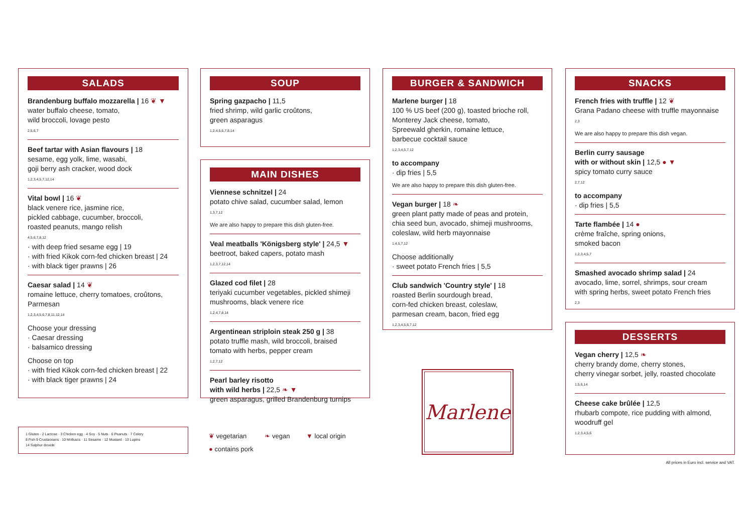SALADS
Brandenburg buffalo mozzarella | 16 ❦ ▼
water buffalo cheese, tomato,
wild broccoli, lovage pesto
2,5,6,7
Beef tartar with Asian flavours | 18
sesame, egg yolk, lime, wasabi,
goji berry ash cracker, wood dock
1,2,3,4,5,7,12,14
Vital bowl | 16 ❦
black venere rice, jasmine rice,
pickled cabbage, cucumber, broccoli,
roasted peanuts, mango relish
4,5,6,7,8,12
· with deep fried sesame egg | 19
· with fried Kikok corn-fed chicken breast | 24
· with black tiger prawns | 26
Caesar salad | 14 ❦
romaine lettuce, cherry tomatoes, croûtons,
Parmesan
1,2,3,4,5,6,7,8,11,12,14
Choose your dressing
· Caesar dressing
· balsamico dressing
Choose on top
· with fried Kikok corn-fed chicken breast | 22
· with black tiger prawns | 24
1 Gluten · 2 Lactose · 3 Chicken egg · 4 Soy · 5 Nuts · 6 Peanuts · 7 Celery
8 Fish 9 Crustaceans · 10 Molluscs · 11 Sesame · 12 Mustard · 13 Lupins
14 Sulphur dioxide
SOUP
Spring gazpacho | 11,5
fried shrimp, wild garlic croûtons,
green asparagus
1,2,4,5,6,7,8,14
MAIN DISHES
Viennese schnitzel | 24
potato chive salad, cucumber salad, lemon
1,3,7,12
We are also happy to prepare this dish gluten-free.
Veal meatballs 'Königsberg style' | 24,5 ▼
beetroot, baked capers, potato mash
1,2,3,7,12,14
Glazed cod filet | 28
teriyaki cucumber vegetables, pickled shimeji
mushrooms, black venere rice
1,2,4,7,8,14
Argentinean striploin steak 250 g | 38
potato truffle mash, wild broccoli, braised
tomato with herbs, pepper cream
1,2,7,12
Pearl barley risotto
with wild herbs | 22,5 ❧ ▼
green asparagus, grilled Brandenburg turnips
❦ vegetarian ❧ vegan ▼ local origin
● contains pork
BURGER & SANDWICH
Marlene burger | 18
100 % US beef (200 g), toasted brioche roll,
Monterey Jack cheese, tomato,
Spreewald gherkin, romaine lettuce,
barbecue cocktail sauce
1,2,3,4,5,7,12
to accompany
· dip fries | 5,5
We are also happy to prepare this dish gluten-free.
Vegan burger | 18 ❧
green plant patty made of peas and protein,
chia seed bun, avocado, shimeji mushrooms,
coleslaw, wild herb mayonnaise
1,4,5,7,12
Choose additionally
· sweet potato French fries | 5,5
Club sandwich 'Country style' | 18
roasted Berlin sourdough bread,
corn-fed chicken breast, coleslaw,
parmesan cream, bacon, fried egg
1,2,3,4,5,6,7,12
Marlene
SNACKS
French fries with truffle | 12 ❦
Grana Padano cheese with truffle mayonnaise
2,3
We are also happy to prepare this dish vegan.
Berlin curry sausage
with or without skin | 12,5 ● ▼
spicy tomato curry sauce
2,7,12
to accompany
· dip fries | 5,5
Tarte flambée | 14 ●
crème fraîche, spring onions,
smoked bacon
1,2,3,4,5,7
Smashed avocado shrimp salad | 24
avocado, lime, sorrel, shrimps, sour cream
with spring herbs, sweet potato French fries
2,3
DESSERTS
Vegan cherry | 12,5 ❧
cherry brandy dome, cherry stones,
cherry vinegar sorbet, jelly, roasted chocolate
1,5,6,14
Cheese cake brûlée | 12,5
rhubarb compote, rice pudding with almond,
woodruff gel
1,2,3,4,5,6
All prices in Euro incl. service and VAT.